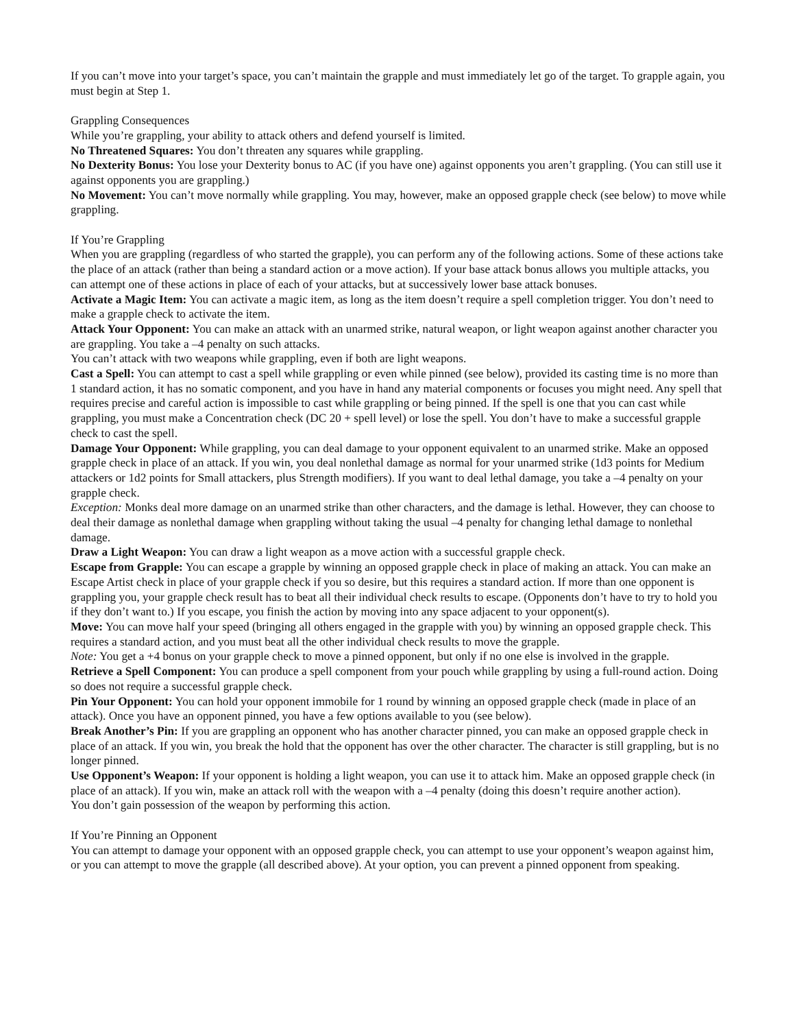If you can’t move into your target’s space, you can’t maintain the grapple and must immediately let go of the target. To grapple again, you must begin at Step 1.
Grappling Consequences
While you’re grappling, your ability to attack others and defend yourself is limited.
No Threatened Squares: You don’t threaten any squares while grappling.
No Dexterity Bonus: You lose your Dexterity bonus to AC (if you have one) against opponents you aren’t grappling. (You can still use it against opponents you are grappling.)
No Movement: You can’t move normally while grappling. You may, however, make an opposed grapple check (see below) to move while grappling.
If You’re Grappling
When you are grappling (regardless of who started the grapple), you can perform any of the following actions. Some of these actions take the place of an attack (rather than being a standard action or a move action). If your base attack bonus allows you multiple attacks, you can attempt one of these actions in place of each of your attacks, but at successively lower base attack bonuses.
Activate a Magic Item: You can activate a magic item, as long as the item doesn’t require a spell completion trigger. You don’t need to make a grapple check to activate the item.
Attack Your Opponent: You can make an attack with an unarmed strike, natural weapon, or light weapon against another character you are grappling. You take a –4 penalty on such attacks.
You can’t attack with two weapons while grappling, even if both are light weapons.
Cast a Spell: You can attempt to cast a spell while grappling or even while pinned (see below), provided its casting time is no more than 1 standard action, it has no somatic component, and you have in hand any material components or focuses you might need. Any spell that requires precise and careful action is impossible to cast while grappling or being pinned. If the spell is one that you can cast while grappling, you must make a Concentration check (DC 20 + spell level) or lose the spell. You don’t have to make a successful grapple check to cast the spell.
Damage Your Opponent: While grappling, you can deal damage to your opponent equivalent to an unarmed strike. Make an opposed grapple check in place of an attack. If you win, you deal nonlethal damage as normal for your unarmed strike (1d3 points for Medium attackers or 1d2 points for Small attackers, plus Strength modifiers). If you want to deal lethal damage, you take a –4 penalty on your grapple check.
Exception: Monks deal more damage on an unarmed strike than other characters, and the damage is lethal. However, they can choose to deal their damage as nonlethal damage when grappling without taking the usual –4 penalty for changing lethal damage to nonlethal damage.
Draw a Light Weapon: You can draw a light weapon as a move action with a successful grapple check.
Escape from Grapple: You can escape a grapple by winning an opposed grapple check in place of making an attack. You can make an Escape Artist check in place of your grapple check if you so desire, but this requires a standard action. If more than one opponent is grappling you, your grapple check result has to beat all their individual check results to escape. (Opponents don’t have to try to hold you if they don’t want to.) If you escape, you finish the action by moving into any space adjacent to your opponent(s).
Move: You can move half your speed (bringing all others engaged in the grapple with you) by winning an opposed grapple check. This requires a standard action, and you must beat all the other individual check results to move the grapple.
Note: You get a +4 bonus on your grapple check to move a pinned opponent, but only if no one else is involved in the grapple.
Retrieve a Spell Component: You can produce a spell component from your pouch while grappling by using a full-round action. Doing so does not require a successful grapple check.
Pin Your Opponent: You can hold your opponent immobile for 1 round by winning an opposed grapple check (made in place of an attack). Once you have an opponent pinned, you have a few options available to you (see below).
Break Another’s Pin: If you are grappling an opponent who has another character pinned, you can make an opposed grapple check in place of an attack. If you win, you break the hold that the opponent has over the other character. The character is still grappling, but is no longer pinned.
Use Opponent’s Weapon: If your opponent is holding a light weapon, you can use it to attack him. Make an opposed grapple check (in place of an attack). If you win, make an attack roll with the weapon with a –4 penalty (doing this doesn’t require another action).
You don’t gain possession of the weapon by performing this action.
If You’re Pinning an Opponent
You can attempt to damage your opponent with an opposed grapple check, you can attempt to use your opponent’s weapon against him, or you can attempt to move the grapple (all described above). At your option, you can prevent a pinned opponent from speaking.